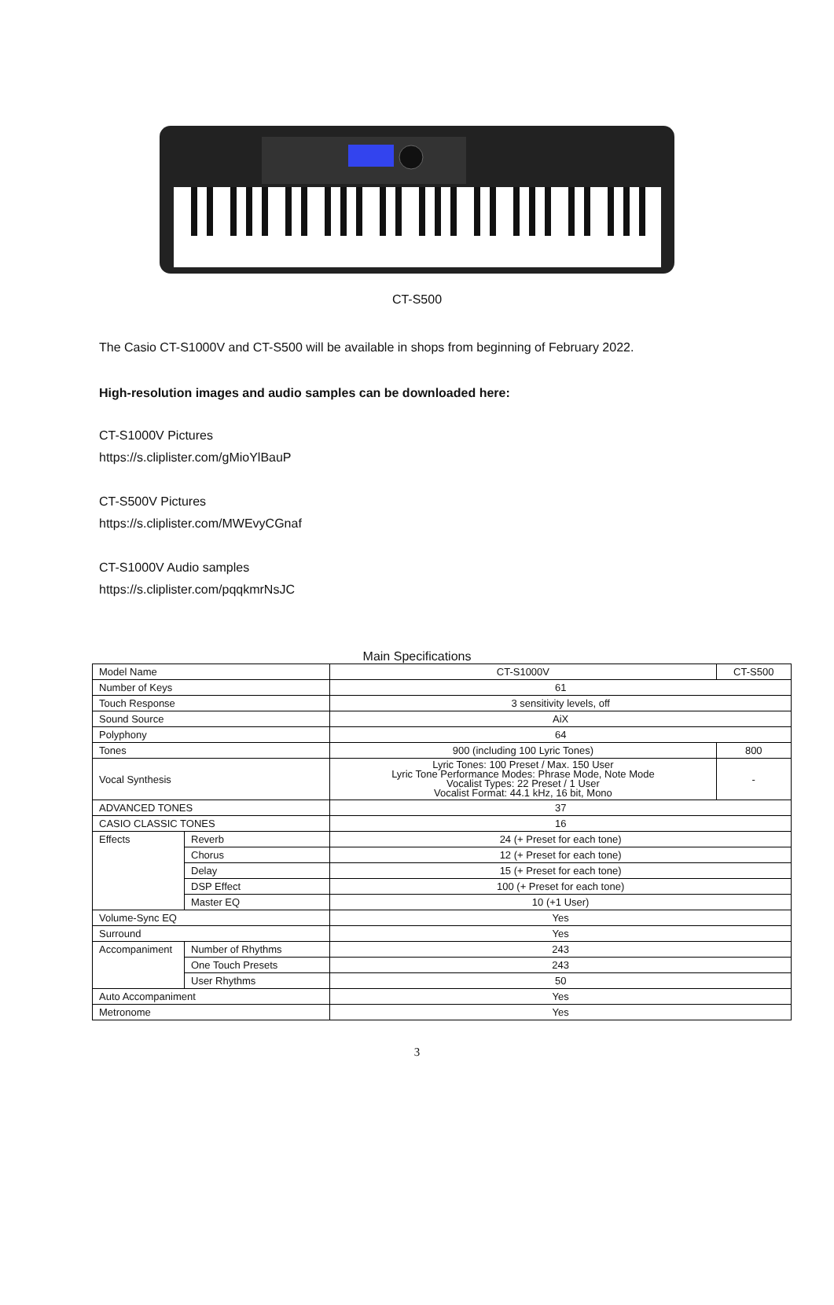CT-S500
The Casio CT-S1000V and CT-S500 will be available in shops from beginning of February 2022.
High-resolution images and audio samples can be downloaded here:
CT-S1000V Pictures
https://s.cliplister.com/gMioYlBauP
CT-S500V Pictures
https://s.cliplister.com/MWEvyCGnaf
CT-S1000V Audio samples
https://s.cliplister.com/pqqkmrNsJC
Main Specifications
| Model Name | | CT-S1000V | CT-S500 |
| --- | --- | --- | --- |
| Number of Keys | | 61 | |
| Touch Response | | 3 sensitivity levels, off | |
| Sound Source | | AiX | |
| Polyphony | | 64 | |
| Tones | | 900 (including 100 Lyric Tones) | 800 |
| Vocal Synthesis | | Lyric Tones: 100 Preset / Max. 150 User Lyric Tone Performance Modes: Phrase Mode, Note Mode Vocalist Types: 22 Preset / 1 User Vocalist Format: 44.1 kHz, 16 bit, Mono | - |
| ADVANCED TONES | | 37 | |
| CASIO CLASSIC TONES | | 16 | |
| Effects | Reverb | 24 (+ Preset for each tone) | |
| | Chorus | 12 (+ Preset for each tone) | |
| | Delay | 15 (+ Preset for each tone) | |
| | DSP Effect | 100 (+ Preset for each tone) | |
| | Master EQ | 10 (+1 User) | |
| Volume-Sync EQ | | Yes | |
| Surround | | Yes | |
| Accompaniment | Number of Rhythms | 243 | |
| | One Touch Presets | 243 | |
| | User Rhythms | 50 | |
| Auto Accompaniment | | Yes | |
| Metronome | | Yes | |
3